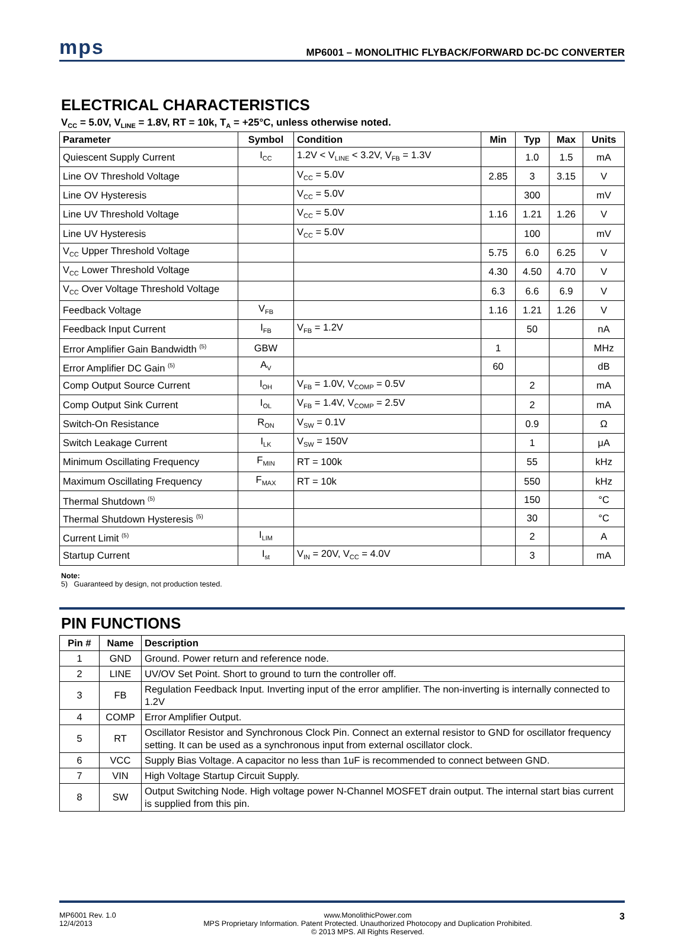mps
MP6001 – MONOLITHIC FLYBACK/FORWARD DC-DC CONVERTER
ELECTRICAL CHARACTERISTICS
V<sub>CC</sub> = 5.0V, V<sub>LINE</sub> = 1.8V, RT = 10k, T<sub>A</sub> = +25°C, unless otherwise noted.
| Parameter | Symbol | Condition | Min | Typ | Max | Units |
| --- | --- | --- | --- | --- | --- | --- |
| Quiescent Supply Current | I<sub>CC</sub> | 1.2V < V<sub>LINE</sub> < 3.2V, V<sub>FB</sub> = 1.3V | | 1.0 | 1.5 | mA |
| Line OV Threshold Voltage | | V<sub>CC</sub> = 5.0V | 2.85 | 3 | 3.15 | V |
| Line OV Hysteresis | | V<sub>CC</sub> = 5.0V | | 300 | | mV |
| Line UV Threshold Voltage | | V<sub>CC</sub> = 5.0V | 1.16 | 1.21 | 1.26 | V |
| Line UV Hysteresis | | V<sub>CC</sub> = 5.0V | | 100 | | mV |
| V<sub>CC</sub> Upper Threshold Voltage | | | 5.75 | 6.0 | 6.25 | V |
| V<sub>CC</sub> Lower Threshold Voltage | | | 4.30 | 4.50 | 4.70 | V |
| V<sub>CC</sub> Over Voltage Threshold Voltage | | | 6.3 | 6.6 | 6.9 | V |
| Feedback Voltage | V<sub>FB</sub> | | 1.16 | 1.21 | 1.26 | V |
| Feedback Input Current | I<sub>FB</sub> | V<sub>FB</sub> = 1.2V | | 50 | | nA |
| Error Amplifier Gain Bandwidth <sup>(5)</sup> | GBW | | 1 | | | MHz |
| Error Amplifier DC Gain <sup>(5)</sup> | A<sub>V</sub> | | 60 | | | dB |
| Comp Output Source Current | I<sub>OH</sub> | V<sub>FB</sub> = 1.0V, V<sub>COMP</sub> = 0.5V | | 2 | | mA |
| Comp Output Sink Current | I<sub>OL</sub> | V<sub>FB</sub> = 1.4V, V<sub>COMP</sub> = 2.5V | | 2 | | mA |
| Switch-On Resistance | R<sub>ON</sub> | V<sub>SW</sub> = 0.1V | | 0.9 | | Ω |
| Switch Leakage Current | I<sub>LK</sub> | V<sub>SW</sub> = 150V | | 1 | | μA |
| Minimum Oscillating Frequency | F<sub>MIN</sub> | RT = 100k | | 55 | | kHz |
| Maximum Oscillating Frequency | F<sub>MAX</sub> | RT = 10k | | 550 | | kHz |
| Thermal Shutdown <sup>(5)</sup> | | | | 150 | | °C |
| Thermal Shutdown Hysteresis <sup>(5)</sup> | | | | 30 | | °C |
| Current Limit <sup>(5)</sup> | I<sub>LIM</sub> | | | 2 | | A |
| Startup Current | I<sub>st</sub> | V<sub>IN</sub> = 20V, V<sub>CC</sub> = 4.0V | | 3 | | mA |
Note:
5) Guaranteed by design, not production tested.
PIN FUNCTIONS
| Pin # | Name | Description |
| --- | --- | --- |
| 1 | GND | Ground. Power return and reference node. |
| 2 | LINE | UV/OV Set Point. Short to ground to turn the controller off. |
| 3 | FB | Regulation Feedback Input. Inverting input of the error amplifier. The non-inverting is internally connected to 1.2V |
| 4 | COMP | Error Amplifier Output. |
| 5 | RT | Oscillator Resistor and Synchronous Clock Pin. Connect an external resistor to GND for oscillator frequency setting. It can be used as a synchronous input from external oscillator clock. |
| 6 | VCC | Supply Bias Voltage. A capacitor no less than 1uF is recommended to connect between GND. |
| 7 | VIN | High Voltage Startup Circuit Supply. |
| 8 | SW | Output Switching Node. High voltage power N-Channel MOSFET drain output. The internal start bias current is supplied from this pin. |
MP6001 Rev. 1.0
12/4/2013
www.MonolithicPower.com
MPS Proprietary Information. Patent Protected. Unauthorized Photocopy and Duplication Prohibited.
© 2013 MPS. All Rights Reserved.
3